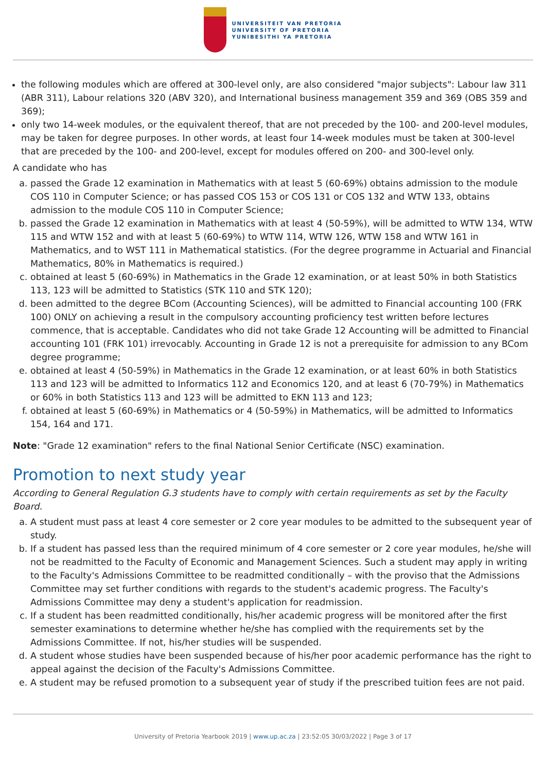UNIVERSITEIT VAN PRETORIA
UNIVERSITY OF PRETORIA
YUNIBESITHI YA PRETORIA
the following modules which are offered at 300-level only, are also considered "major subjects": Labour law 311 (ABR 311), Labour relations 320 (ABV 320), and International business management 359 and 369 (OBS 359 and 369);
only two 14-week modules, or the equivalent thereof, that are not preceded by the 100- and 200-level modules, may be taken for degree purposes. In other words, at least four 14-week modules must be taken at 300-level that are preceded by the 100- and 200-level, except for modules offered on 200- and 300-level only.
A candidate who has
a. passed the Grade 12 examination in Mathematics with at least 5 (60-69%) obtains admission to the module COS 110 in Computer Science; or has passed COS 153 or COS 131 or COS 132 and WTW 133, obtains admission to the module COS 110 in Computer Science;
b. passed the Grade 12 examination in Mathematics with at least 4 (50-59%), will be admitted to WTW 134, WTW 115 and WTW 152 and with at least 5 (60-69%) to WTW 114, WTW 126, WTW 158 and WTW 161 in Mathematics, and to WST 111 in Mathematical statistics. (For the degree programme in Actuarial and Financial Mathematics, 80% in Mathematics is required.)
c. obtained at least 5 (60-69%) in Mathematics in the Grade 12 examination, or at least 50% in both Statistics 113, 123 will be admitted to Statistics (STK 110 and STK 120);
d. been admitted to the degree BCom (Accounting Sciences), will be admitted to Financial accounting 100 (FRK 100) ONLY on achieving a result in the compulsory accounting proficiency test written before lectures commence, that is acceptable. Candidates who did not take Grade 12 Accounting will be admitted to Financial accounting 101 (FRK 101) irrevocably. Accounting in Grade 12 is not a prerequisite for admission to any BCom degree programme;
e. obtained at least 4 (50-59%) in Mathematics in the Grade 12 examination, or at least 60% in both Statistics 113 and 123 will be admitted to Informatics 112 and Economics 120, and at least 6 (70-79%) in Mathematics or 60% in both Statistics 113 and 123 will be admitted to EKN 113 and 123;
f. obtained at least 5 (60-69%) in Mathematics or 4 (50-59%) in Mathematics, will be admitted to Informatics 154, 164 and 171.
Note: "Grade 12 examination" refers to the final National Senior Certificate (NSC) examination.
Promotion to next study year
According to General Regulation G.3 students have to comply with certain requirements as set by the Faculty Board.
a. A student must pass at least 4 core semester or 2 core year modules to be admitted to the subsequent year of study.
b. If a student has passed less than the required minimum of 4 core semester or 2 core year modules, he/she will not be readmitted to the Faculty of Economic and Management Sciences. Such a student may apply in writing to the Faculty's Admissions Committee to be readmitted conditionally – with the proviso that the Admissions Committee may set further conditions with regards to the student's academic progress. The Faculty's Admissions Committee may deny a student's application for readmission.
c. If a student has been readmitted conditionally, his/her academic progress will be monitored after the first semester examinations to determine whether he/she has complied with the requirements set by the Admissions Committee. If not, his/her studies will be suspended.
d. A student whose studies have been suspended because of his/her poor academic performance has the right to appeal against the decision of the Faculty's Admissions Committee.
e. A student may be refused promotion to a subsequent year of study if the prescribed tuition fees are not paid.
University of Pretoria Yearbook 2019 | www.up.ac.za | 23:52:05 30/03/2022 | Page 3 of 17